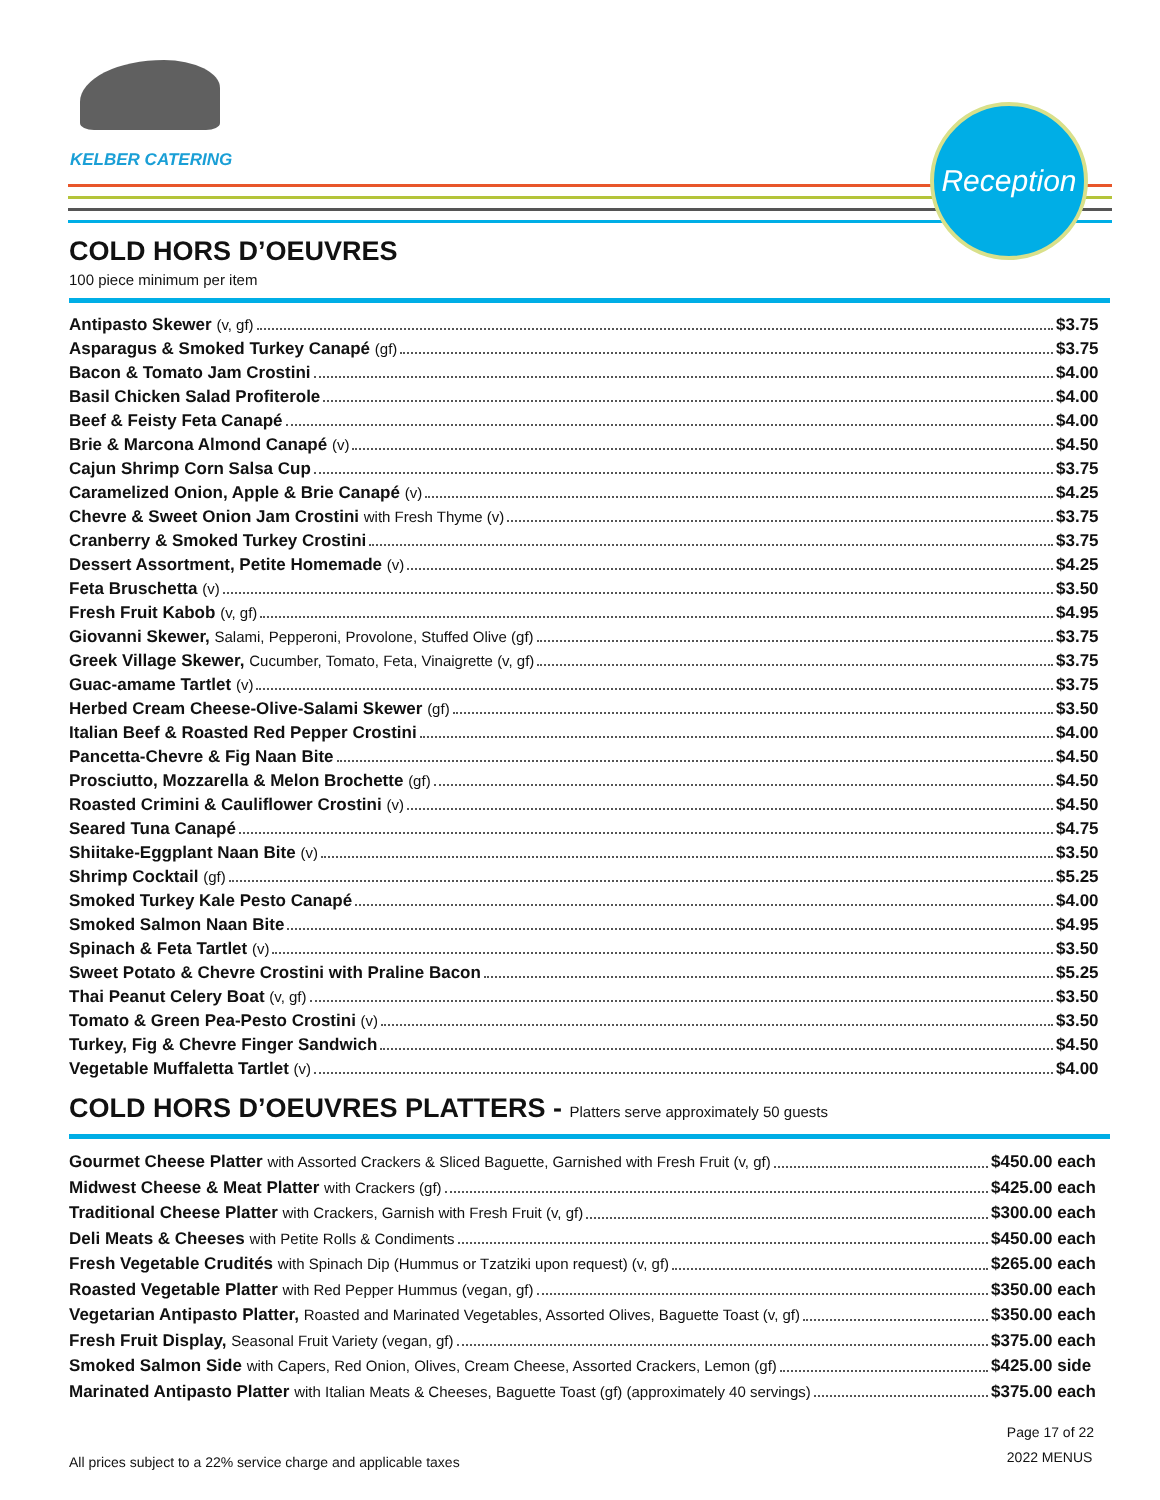KELBER CATERING
Reception
COLD HORS D’OEUVRES
100 piece minimum per item
Antipasto Skewer (v, gf) $3.75
Asparagus & Smoked Turkey Canapé (gf) $3.75
Bacon & Tomato Jam Crostini $4.00
Basil Chicken Salad Profiterole $4.00
Beef & Feisty Feta Canapé $4.00
Brie & Marcona Almond Canapé (v) $4.50
Cajun Shrimp Corn Salsa Cup $3.75
Caramelized Onion, Apple & Brie Canapé (v) $4.25
Chevre & Sweet Onion Jam Crostini with Fresh Thyme (v) $3.75
Cranberry & Smoked Turkey Crostini $3.75
Dessert Assortment, Petite Homemade (v) $4.25
Feta Bruschetta (v) $3.50
Fresh Fruit Kabob (v, gf) $4.95
Giovanni Skewer, Salami, Pepperoni, Provolone, Stuffed Olive (gf) $3.75
Greek Village Skewer, Cucumber, Tomato, Feta, Vinaigrette (v, gf) $3.75
Guac-amame Tartlet (v) $3.75
Herbed Cream Cheese-Olive-Salami Skewer (gf) $3.50
Italian Beef & Roasted Red Pepper Crostini $4.00
Pancetta-Chevre & Fig Naan Bite $4.50
Prosciutto, Mozzarella & Melon Brochette (gf) $4.50
Roasted Crimini & Cauliflower Crostini (v) $4.50
Seared Tuna Canapé $4.75
Shiitake-Eggplant Naan Bite (v) $3.50
Shrimp Cocktail (gf) $5.25
Smoked Turkey Kale Pesto Canapé $4.00
Smoked Salmon Naan Bite $4.95
Spinach & Feta Tartlet (v) $3.50
Sweet Potato & Chevre Crostini with Praline Bacon $5.25
Thai Peanut Celery Boat (v, gf) $3.50
Tomato & Green Pea-Pesto Crostini (v) $3.50
Turkey, Fig & Chevre Finger Sandwich $4.50
Vegetable Muffaletta Tartlet (v) $4.00
COLD HORS D’OEUVRES PLATTERS - Platters serve approximately 50 guests
Gourmet Cheese Platter with Assorted Crackers & Sliced Baguette, Garnished with Fresh Fruit (v, gf) $450.00 each
Midwest Cheese & Meat Platter with Crackers (gf) $425.00 each
Traditional Cheese Platter with Crackers, Garnish with Fresh Fruit (v, gf) $300.00 each
Deli Meats & Cheeses with Petite Rolls & Condiments $450.00 each
Fresh Vegetable Crudités with Spinach Dip (Hummus or Tzatziki upon request) (v, gf) $265.00 each
Roasted Vegetable Platter with Red Pepper Hummus (vegan, gf) $350.00 each
Vegetarian Antipasto Platter, Roasted and Marinated Vegetables, Assorted Olives, Baguette Toast (v, gf) $350.00 each
Fresh Fruit Display, Seasonal Fruit Variety (vegan, gf) $375.00 each
Smoked Salmon Side with Capers, Red Onion, Olives, Cream Cheese, Assorted Crackers, Lemon (gf) $425.00 side
Marinated Antipasto Platter with Italian Meats & Cheeses, Baguette Toast (gf) (approximately 40 servings) $375.00 each
All prices subject to a 22% service charge and applicable taxes
Page 17 of 22
2022 MENUS